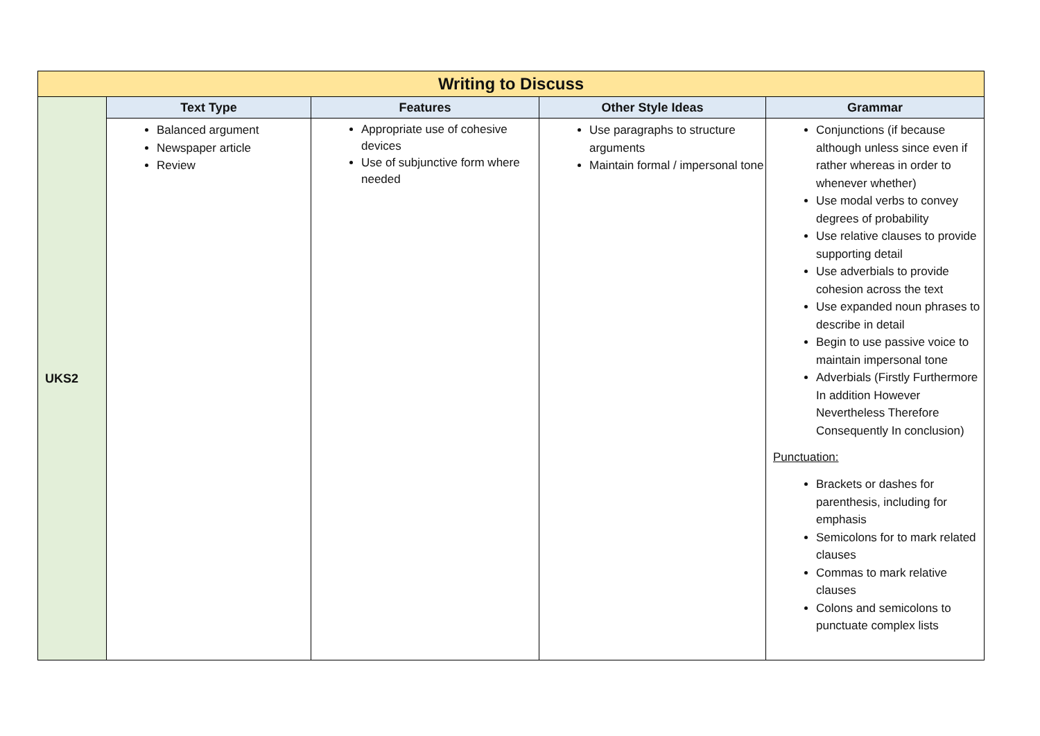| Writing to Discuss | | | | |
| --- | --- | --- | --- | --- |
| UKS2 | Text Type | Features | Other Style Ideas | Grammar |
| | Balanced argument Newspaper article Review | Appropriate use of cohesive devices Use of subjunctive form where needed | Use paragraphs to structure arguments Maintain formal / impersonal tone | Conjunctions (if because although unless since even if rather whereas in order to whenever whether) Use modal verbs to convey degrees of probability Use relative clauses to provide supporting detail Use adverbials to provide cohesion across the text Use expanded noun phrases to describe in detail Begin to use passive voice to maintain impersonal tone Adverbials (Firstly Furthermore In addition However Nevertheless Therefore Consequently In conclusion) Punctuation: Brackets or dashes for parenthesis, including for emphasis Semicolons for to mark related clauses Commas to mark relative clauses Colons and semicolons to punctuate complex lists |